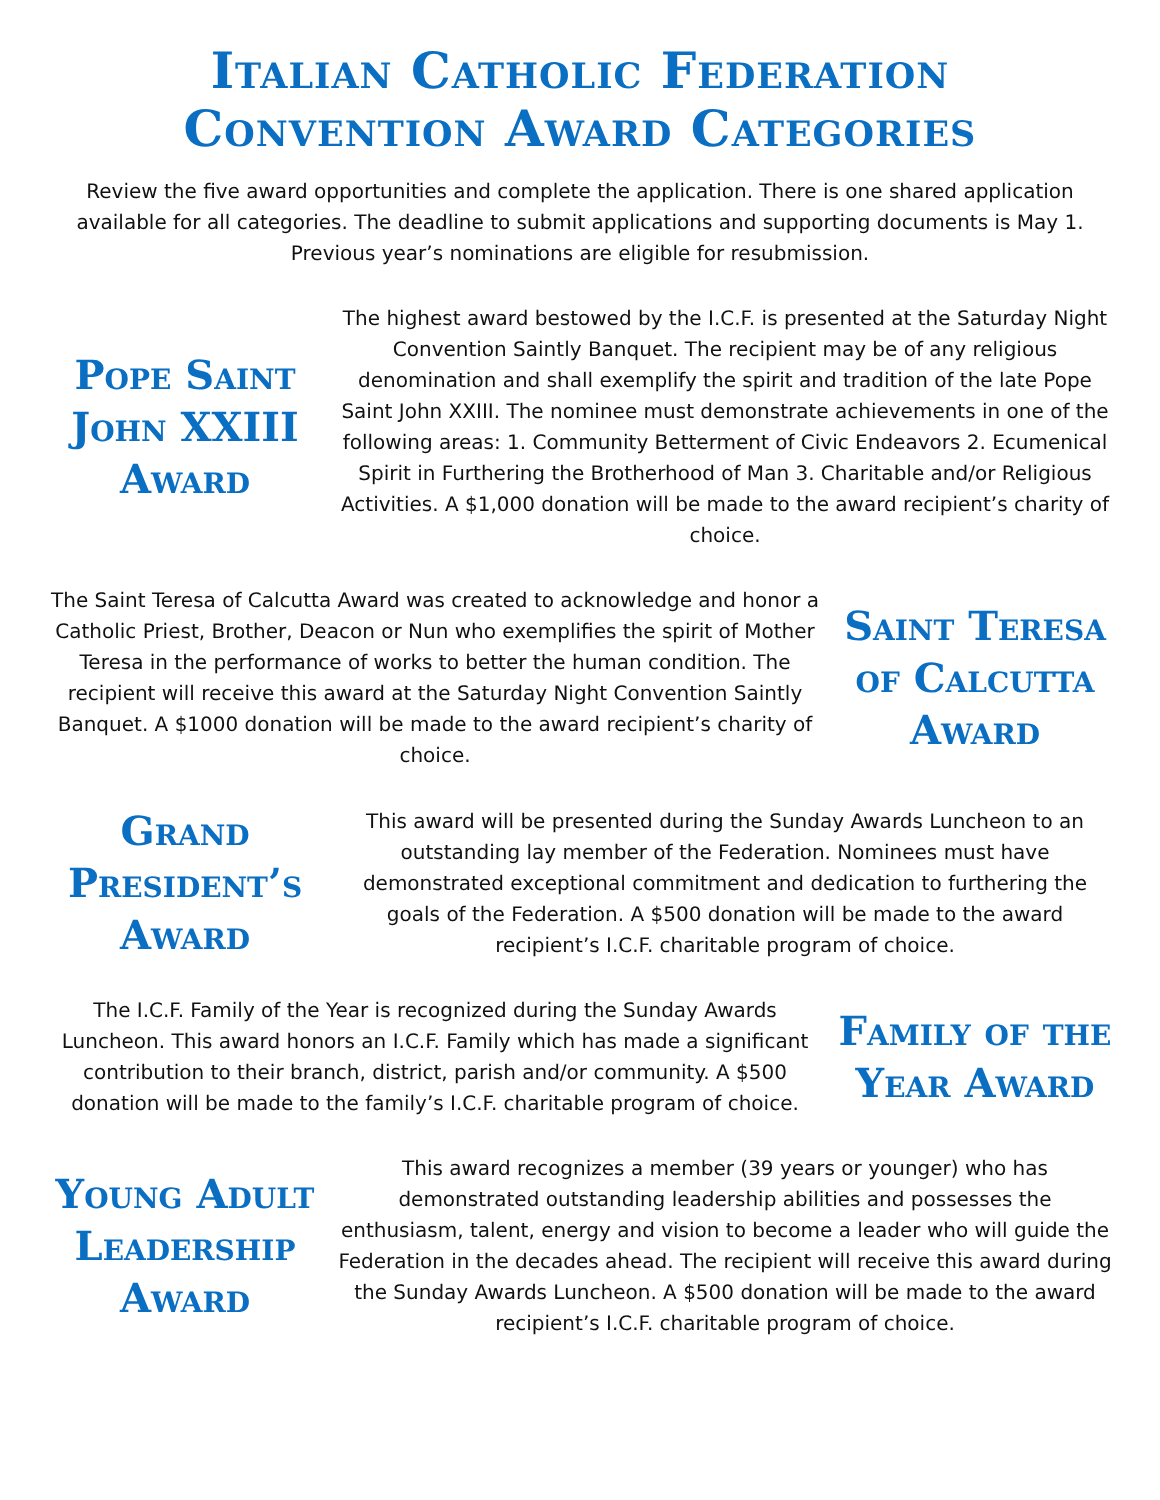Italian Catholic Federation
Convention Award Categories
Review the five award opportunities and complete the application. There is one shared application available for all categories. The deadline to submit applications and supporting documents is May 1. Previous year’s nominations are eligible for resubmission.
Pope Saint John XXIII Award
The highest award bestowed by the I.C.F. is presented at the Saturday Night Convention Saintly Banquet. The recipient may be of any religious denomination and shall exemplify the spirit and tradition of the late Pope Saint John XXIII. The nominee must demonstrate achievements in one of the following areas: 1. Community Betterment of Civic Endeavors 2. Ecumenical Spirit in Furthering the Brotherhood of Man 3. Charitable and/or Religious Activities. A $1,000 donation will be made to the award recipient’s charity of choice.
The Saint Teresa of Calcutta Award was created to acknowledge and honor a Catholic Priest, Brother, Deacon or Nun who exemplifies the spirit of Mother Teresa in the performance of works to better the human condition. The recipient will receive this award at the Saturday Night Convention Saintly Banquet. A $1000 donation will be made to the award recipient’s charity of choice.
Saint Teresa of Calcutta Award
Grand President’s Award
This award will be presented during the Sunday Awards Luncheon to an outstanding lay member of the Federation. Nominees must have demonstrated exceptional commitment and dedication to furthering the goals of the Federation. A $500 donation will be made to the award recipient’s I.C.F. charitable program of choice.
The I.C.F. Family of the Year is recognized during the Sunday Awards Luncheon. This award honors an I.C.F. Family which has made a significant contribution to their branch, district, parish and/or community. A $500 donation will be made to the family’s I.C.F. charitable program of choice.
Family of the Year Award
Young Adult Leadership Award
This award recognizes a member (39 years or younger) who has demonstrated outstanding leadership abilities and possesses the enthusiasm, talent, energy and vision to become a leader who will guide the Federation in the decades ahead. The recipient will receive this award during the Sunday Awards Luncheon. A $500 donation will be made to the award recipient’s I.C.F. charitable program of choice.